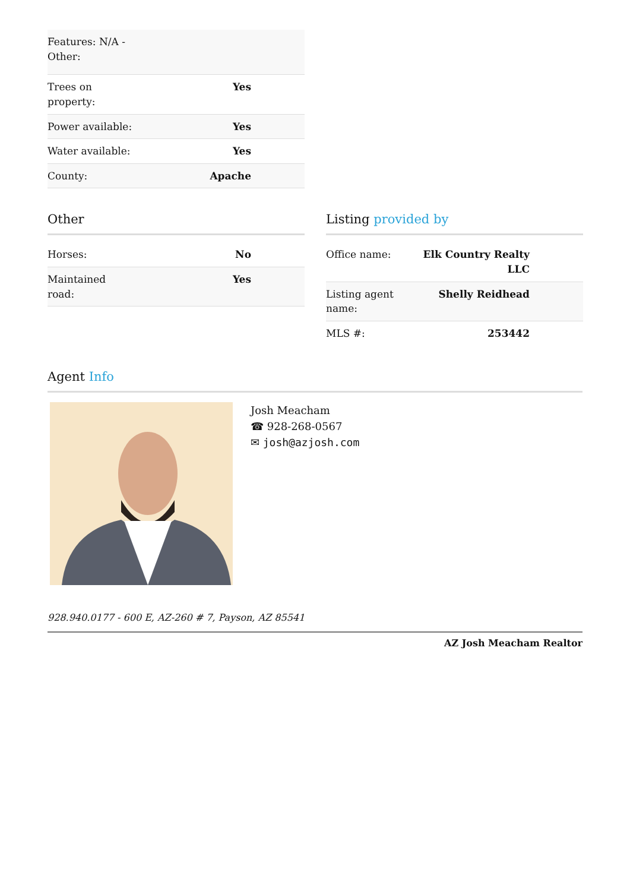| Features: N/A - Other: | |
| Trees on property: | Yes |
| Power available: | Yes |
| Water available: | Yes |
| County: | Apache |
Other
| Horses: | No |
| Maintained road: | Yes |
Listing provided by
| Office name: | Elk Country Realty LLC |
| Listing agent name: | Shelly Reidhead |
| MLS #: | 253442 |
Agent Info
Josh Meacham
☎ 928-268-0567
✉ josh@azjosh.com
928.940.0177 - 600 E, AZ-260 # 7, Payson, AZ 85541
AZ Josh Meacham Realtor